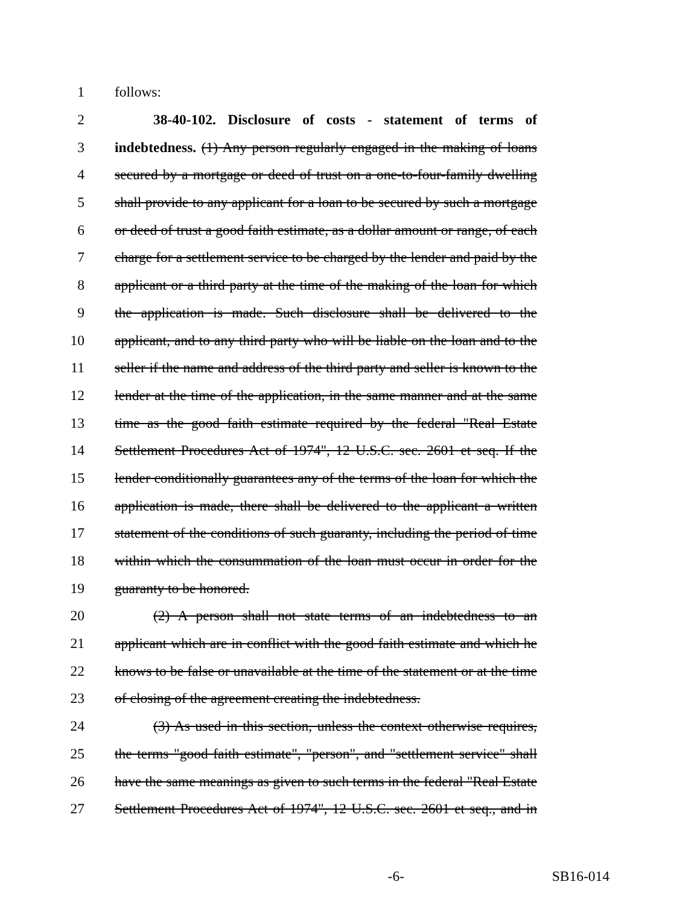1 follows:
2 38-40-102. Disclosure of costs - statement of terms of
3 indebtedness. (1) Any person regularly engaged in the making of loans
4 secured by a mortgage or deed of trust on a one-to-four-family dwelling
5 shall provide to any applicant for a loan to be secured by such a mortgage
6 or deed of trust a good faith estimate, as a dollar amount or range, of each
7 charge for a settlement service to be charged by the lender and paid by the
8 applicant or a third party at the time of the making of the loan for which
9 the application is made. Such disclosure shall be delivered to the
10 applicant, and to any third party who will be liable on the loan and to the
11 seller if the name and address of the third party and seller is known to the
12 lender at the time of the application, in the same manner and at the same
13 time as the good faith estimate required by the federal "Real Estate
14 Settlement Procedures Act of 1974", 12 U.S.C. sec. 2601 et seq. If the
15 lender conditionally guarantees any of the terms of the loan for which the
16 application is made, there shall be delivered to the applicant a written
17 statement of the conditions of such guaranty, including the period of time
18 within which the consummation of the loan must occur in order for the
19 guaranty to be honored.
20 (2) A person shall not state terms of an indebtedness to an
21 applicant which are in conflict with the good faith estimate and which he
22 knows to be false or unavailable at the time of the statement or at the time
23 of closing of the agreement creating the indebtedness.
24 (3) As used in this section, unless the context otherwise requires,
25 the terms "good faith estimate", "person", and "settlement service" shall
26 have the same meanings as given to such terms in the federal "Real Estate
27 Settlement Procedures Act of 1974", 12 U.S.C. sec. 2601 et seq., and in
-6- SB16-014